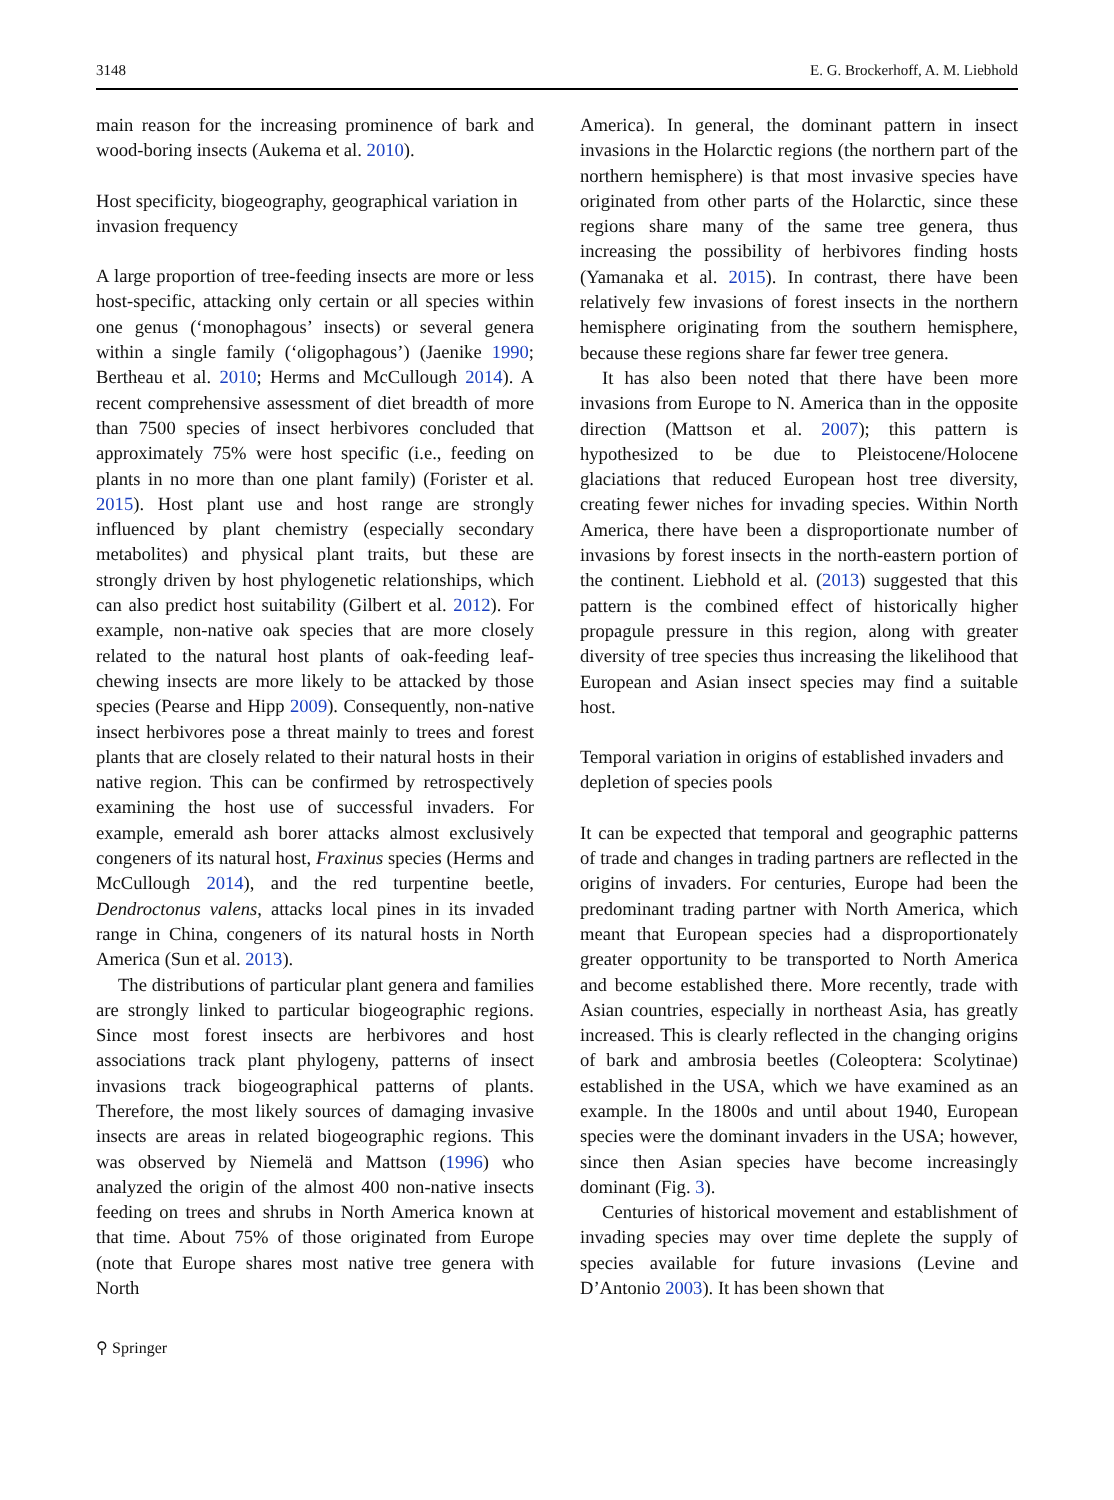3148 E. G. Brockerhoff, A. M. Liebhold
main reason for the increasing prominence of bark and wood-boring insects (Aukema et al. 2010).
Host specificity, biogeography, geographical variation in invasion frequency
A large proportion of tree-feeding insects are more or less host-specific, attacking only certain or all species within one genus (‘monophagous’ insects) or several genera within a single family (‘oligophagous’) (Jaenike 1990; Bertheau et al. 2010; Herms and McCullough 2014). A recent comprehensive assessment of diet breadth of more than 7500 species of insect herbivores concluded that approximately 75% were host specific (i.e., feeding on plants in no more than one plant family) (Forister et al. 2015). Host plant use and host range are strongly influenced by plant chemistry (especially secondary metabolites) and physical plant traits, but these are strongly driven by host phylogenetic relationships, which can also predict host suitability (Gilbert et al. 2012). For example, non-native oak species that are more closely related to the natural host plants of oak-feeding leaf-chewing insects are more likely to be attacked by those species (Pearse and Hipp 2009). Consequently, non-native insect herbivores pose a threat mainly to trees and forest plants that are closely related to their natural hosts in their native region. This can be confirmed by retrospectively examining the host use of successful invaders. For example, emerald ash borer attacks almost exclusively congeners of its natural host, Fraxinus species (Herms and McCullough 2014), and the red turpentine beetle, Dendroctonus valens, attacks local pines in its invaded range in China, congeners of its natural hosts in North America (Sun et al. 2013).
The distributions of particular plant genera and families are strongly linked to particular biogeographic regions. Since most forest insects are herbivores and host associations track plant phylogeny, patterns of insect invasions track biogeographical patterns of plants. Therefore, the most likely sources of damaging invasive insects are areas in related biogeographic regions. This was observed by Niemelä and Mattson (1996) who analyzed the origin of the almost 400 non-native insects feeding on trees and shrubs in North America known at that time. About 75% of those originated from Europe (note that Europe shares most native tree genera with North
America). In general, the dominant pattern in insect invasions in the Holarctic regions (the northern part of the northern hemisphere) is that most invasive species have originated from other parts of the Holarctic, since these regions share many of the same tree genera, thus increasing the possibility of herbivores finding hosts (Yamanaka et al. 2015). In contrast, there have been relatively few invasions of forest insects in the northern hemisphere originating from the southern hemisphere, because these regions share far fewer tree genera.
It has also been noted that there have been more invasions from Europe to N. America than in the opposite direction (Mattson et al. 2007); this pattern is hypothesized to be due to Pleistocene/Holocene glaciations that reduced European host tree diversity, creating fewer niches for invading species. Within North America, there have been a disproportionate number of invasions by forest insects in the north-eastern portion of the continent. Liebhold et al. (2013) suggested that this pattern is the combined effect of historically higher propagule pressure in this region, along with greater diversity of tree species thus increasing the likelihood that European and Asian insect species may find a suitable host.
Temporal variation in origins of established invaders and depletion of species pools
It can be expected that temporal and geographic patterns of trade and changes in trading partners are reflected in the origins of invaders. For centuries, Europe had been the predominant trading partner with North America, which meant that European species had a disproportionately greater opportunity to be transported to North America and become established there. More recently, trade with Asian countries, especially in northeast Asia, has greatly increased. This is clearly reflected in the changing origins of bark and ambrosia beetles (Coleoptera: Scolytinae) established in the USA, which we have examined as an example. In the 1800s and until about 1940, European species were the dominant invaders in the USA; however, since then Asian species have become increasingly dominant (Fig. 3).
Centuries of historical movement and establishment of invading species may over time deplete the supply of species available for future invasions (Levine and D’Antonio 2003). It has been shown that
⚲ Springer